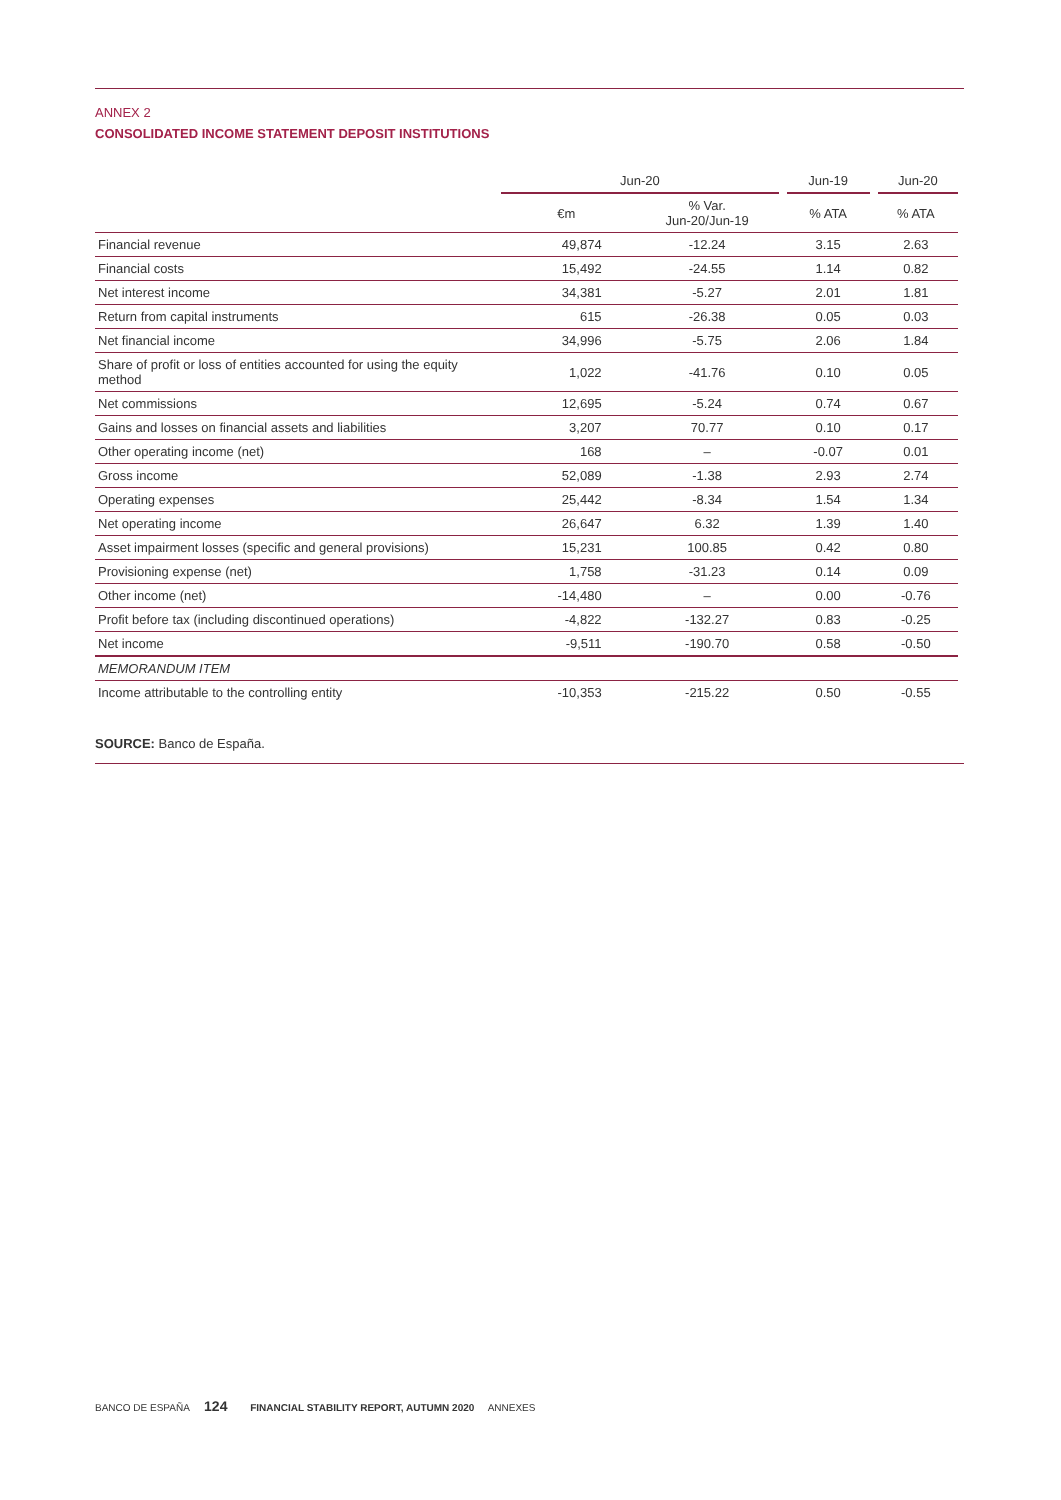ANNEX 2
CONSOLIDATED INCOME STATEMENT DEPOSIT INSTITUTIONS
| | Jun-20 | | Jun-19 | Jun-20 |
| --- | --- | --- | --- | --- |
| | €m | % Var. Jun-20/Jun-19 | % ATA | % ATA |
| Financial revenue | 49,874 | -12.24 | 3.15 | 2.63 |
| Financial costs | 15,492 | -24.55 | 1.14 | 0.82 |
| Net interest income | 34,381 | -5.27 | 2.01 | 1.81 |
| Return from capital instruments | 615 | -26.38 | 0.05 | 0.03 |
| Net financial income | 34,996 | -5.75 | 2.06 | 1.84 |
| Share of profit or loss of entities accounted for using the equity method | 1,022 | -41.76 | 0.10 | 0.05 |
| Net commissions | 12,695 | -5.24 | 0.74 | 0.67 |
| Gains and losses on financial assets and liabilities | 3,207 | 70.77 | 0.10 | 0.17 |
| Other operating income (net) | 168 | – | -0.07 | 0.01 |
| Gross income | 52,089 | -1.38 | 2.93 | 2.74 |
| Operating expenses | 25,442 | -8.34 | 1.54 | 1.34 |
| Net operating income | 26,647 | 6.32 | 1.39 | 1.40 |
| Asset impairment losses (specific and general provisions) | 15,231 | 100.85 | 0.42 | 0.80 |
| Provisioning expense (net) | 1,758 | -31.23 | 0.14 | 0.09 |
| Other income (net) | -14,480 | – | 0.00 | -0.76 |
| Profit before tax (including discontinued operations) | -4,822 | -132.27 | 0.83 | -0.25 |
| Net income | -9,511 | -190.70 | 0.58 | -0.50 |
| MEMORANDUM ITEM | | | | |
| Income attributable to the controlling entity | -10,353 | -215.22 | 0.50 | -0.55 |
SOURCE: Banco de España.
BANCO DE ESPAÑA 124 FINANCIAL STABILITY REPORT, AUTUMN 2020 ANNEXES